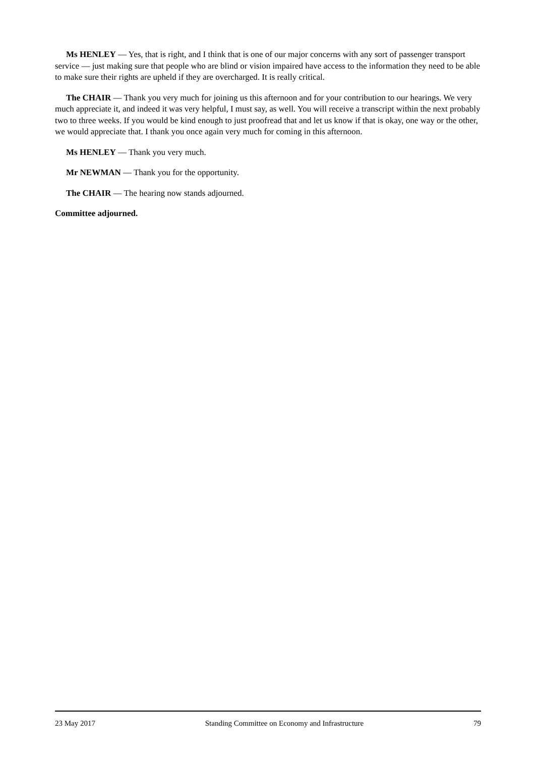Ms HENLEY — Yes, that is right, and I think that is one of our major concerns with any sort of passenger transport service — just making sure that people who are blind or vision impaired have access to the information they need to be able to make sure their rights are upheld if they are overcharged. It is really critical.
The CHAIR — Thank you very much for joining us this afternoon and for your contribution to our hearings. We very much appreciate it, and indeed it was very helpful, I must say, as well. You will receive a transcript within the next probably two to three weeks. If you would be kind enough to just proofread that and let us know if that is okay, one way or the other, we would appreciate that. I thank you once again very much for coming in this afternoon.
Ms HENLEY — Thank you very much.
Mr NEWMAN — Thank you for the opportunity.
The CHAIR — The hearing now stands adjourned.
Committee adjourned.
23 May 2017 Standing Committee on Economy and Infrastructure 79